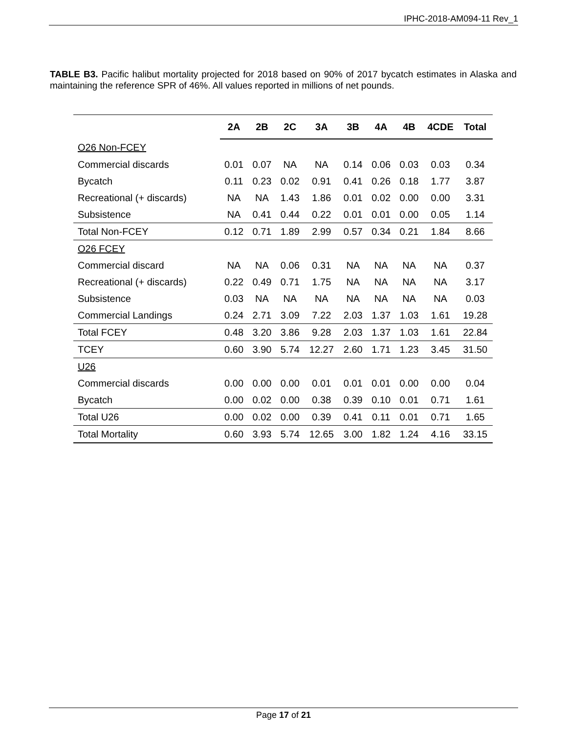IPHC-2018-AM094-11 Rev_1
TABLE B3. Pacific halibut mortality projected for 2018 based on 90% of 2017 bycatch estimates in Alaska and maintaining the reference SPR of 46%. All values reported in millions of net pounds.
| | 2A | 2B | 2C | 3A | 3B | 4A | 4B | 4CDE | Total |
| --- | --- | --- | --- | --- | --- | --- | --- | --- | --- |
| O26 Non-FCEY | | | | | | | | | |
| Commercial discards | 0.01 | 0.07 | NA | NA | 0.14 | 0.06 | 0.03 | 0.03 | 0.34 |
| Bycatch | 0.11 | 0.23 | 0.02 | 0.91 | 0.41 | 0.26 | 0.18 | 1.77 | 3.87 |
| Recreational (+ discards) | NA | NA | 1.43 | 1.86 | 0.01 | 0.02 | 0.00 | 0.00 | 3.31 |
| Subsistence | NA | 0.41 | 0.44 | 0.22 | 0.01 | 0.01 | 0.00 | 0.05 | 1.14 |
| Total Non-FCEY | 0.12 | 0.71 | 1.89 | 2.99 | 0.57 | 0.34 | 0.21 | 1.84 | 8.66 |
| O26 FCEY | | | | | | | | | |
| Commercial discard | NA | NA | 0.06 | 0.31 | NA | NA | NA | NA | 0.37 |
| Recreational (+ discards) | 0.22 | 0.49 | 0.71 | 1.75 | NA | NA | NA | NA | 3.17 |
| Subsistence | 0.03 | NA | NA | NA | NA | NA | NA | NA | 0.03 |
| Commercial Landings | 0.24 | 2.71 | 3.09 | 7.22 | 2.03 | 1.37 | 1.03 | 1.61 | 19.28 |
| Total FCEY | 0.48 | 3.20 | 3.86 | 9.28 | 2.03 | 1.37 | 1.03 | 1.61 | 22.84 |
| TCEY | 0.60 | 3.90 | 5.74 | 12.27 | 2.60 | 1.71 | 1.23 | 3.45 | 31.50 |
| U26 | | | | | | | | | |
| Commercial discards | 0.00 | 0.00 | 0.00 | 0.01 | 0.01 | 0.01 | 0.00 | 0.00 | 0.04 |
| Bycatch | 0.00 | 0.02 | 0.00 | 0.38 | 0.39 | 0.10 | 0.01 | 0.71 | 1.61 |
| Total U26 | 0.00 | 0.02 | 0.00 | 0.39 | 0.41 | 0.11 | 0.01 | 0.71 | 1.65 |
| Total Mortality | 0.60 | 3.93 | 5.74 | 12.65 | 3.00 | 1.82 | 1.24 | 4.16 | 33.15 |
Page 17 of 21